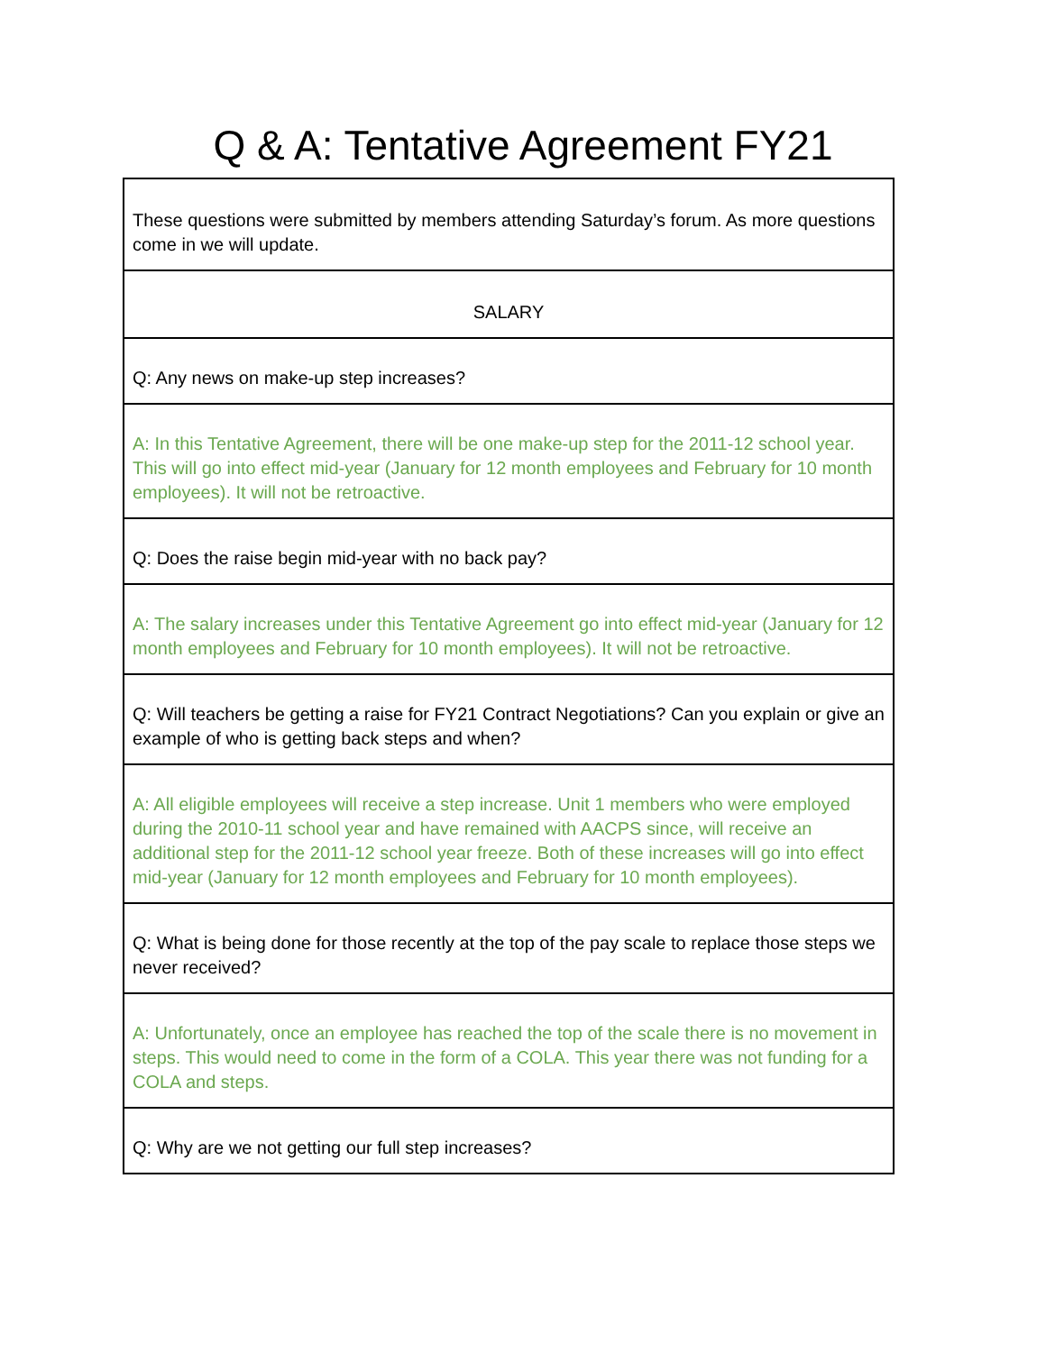Q & A: Tentative Agreement FY21
| These questions were submitted by members attending Saturday’s forum. As more questions come in we will update. |
| SALARY |
| Q: Any news on make-up step increases? |
| A: In this Tentative Agreement, there will be one make-up step for the 2011-12 school year. This will go into effect mid-year (January for 12 month employees and February for 10 month employees). It will not be retroactive. |
| Q: Does the raise begin mid-year with no back pay? |
| A: The salary increases under this Tentative Agreement go into effect mid-year (January for 12 month employees and February for 10 month employees). It will not be retroactive. |
| Q: Will teachers be getting a raise for FY21 Contract Negotiations? Can you explain or give an example of who is getting back steps and when? |
| A: All eligible employees will receive a step increase. Unit 1 members who were employed during the 2010-11 school year and have remained with AACPS since, will receive an additional step for the 2011-12 school year freeze. Both of these increases will go into effect mid-year (January for 12 month employees and February for 10 month employees). |
| Q: What is being done for those recently at the top of the pay scale to replace those steps we never received? |
| A: Unfortunately, once an employee has reached the top of the scale there is no movement in steps. This would need to come in the form of a COLA. This year there was not funding for a COLA and steps. |
| Q: Why are we not getting our full step increases? |